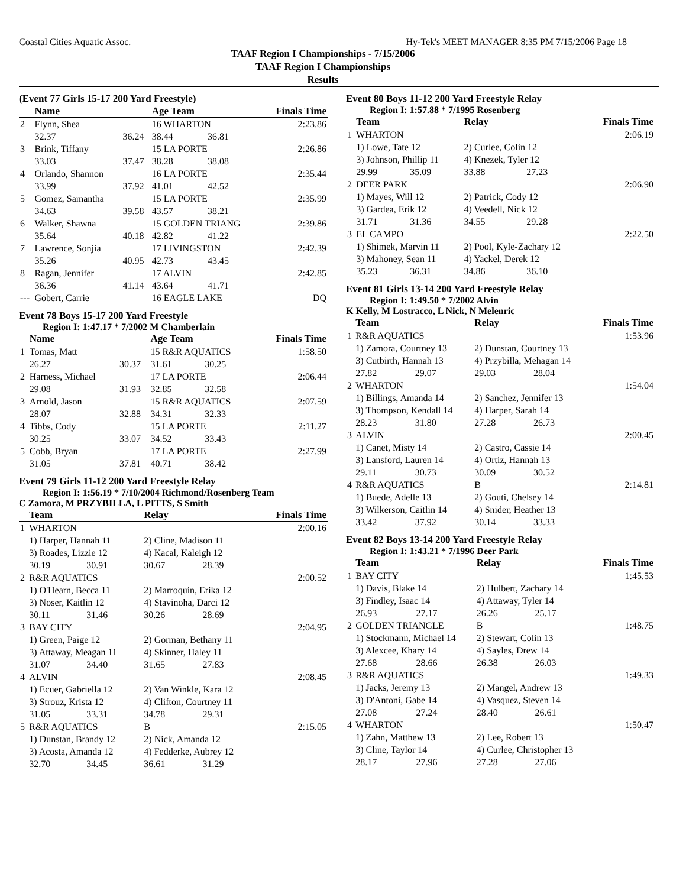Coastal Cities Aquatic Assoc. Hy-Tek's MEET MANAGER 8:35 PM 7/15/2006 Page 18
TAAF Region I Championships - 7/15/2006
TAAF Region I Championships
Results
(Event 77 Girls 15-17 200 Yard Freestyle)
| | Name | | Age Team | | Finals Time |
| --- | --- | --- | --- | --- | --- |
| 2 | Flynn, Shea | | 16 WHARTON | | 2:23.86 |
| | 32.37 | 36.24 | 38.44 | 36.81 | |
| 3 | Brink, Tiffany | | 15 LA PORTE | | 2:26.86 |
| | 33.03 | 37.47 | 38.28 | 38.08 | |
| 4 | Orlando, Shannon | | 16 LA PORTE | | 2:35.44 |
| | 33.99 | 37.92 | 41.01 | 42.52 | |
| 5 | Gomez, Samantha | | 15 LA PORTE | | 2:35.99 |
| | 34.63 | 39.58 | 43.57 | 38.21 | |
| 6 | Walker, Shawna | | 15 GOLDEN TRIANG | | 2:39.86 |
| | 35.64 | 40.18 | 42.82 | 41.22 | |
| 7 | Lawrence, Sonjia | | 17 LIVINGSTON | | 2:42.39 |
| | 35.26 | 40.95 | 42.73 | 43.45 | |
| 8 | Ragan, Jennifer | | 17 ALVIN | | 2:42.85 |
| | 36.36 | 41.14 | 43.64 | 41.71 | |
| --- | Gobert, Carrie | | 16 EAGLE LAKE | | DQ |
Event 78 Boys 15-17 200 Yard Freestyle
Region I: 1:47.17 * 7/2002 M Chamberlain
| | Name | | Age Team | | Finals Time |
| --- | --- | --- | --- | --- | --- |
| 1 | Tomas, Matt | | 15 R&R AQUATICS | | 1:58.50 |
| | 26.27 | 30.37 | 31.61 | 30.25 | |
| 2 | Harness, Michael | | 17 LA PORTE | | 2:06.44 |
| | 29.08 | 31.93 | 32.85 | 32.58 | |
| 3 | Arnold, Jason | | 15 R&R AQUATICS | | 2:07.59 |
| | 28.07 | 32.88 | 34.31 | 32.33 | |
| 4 | Tibbs, Cody | | 15 LA PORTE | | 2:11.27 |
| | 30.25 | 33.07 | 34.52 | 33.43 | |
| 5 | Cobb, Bryan | | 17 LA PORTE | | 2:27.99 |
| | 31.05 | 37.81 | 40.71 | 38.42 | |
Event 79 Girls 11-12 200 Yard Freestyle Relay
Region I: 1:56.19 * 7/10/2004 Richmond/Rosenberg Team
C Zamora, M PRZYBILLA, L PITTS, S Smith
| | Team | | Relay | | Finals Time |
| --- | --- | --- | --- | --- | --- |
| 1 | WHARTON | | | | 2:00.16 |
| | 1) Harper, Hannah 11 | | 2) Cline, Madison 11 | | |
| | 3) Roades, Lizzie 12 | | 4) Kacal, Kaleigh 12 | | |
| | 30.19 | 30.91 | 30.67 | 28.39 | |
| 2 | R&R AQUATICS | | | | 2:00.52 |
| | 1) O'Hearn, Becca 11 | | 2) Marroquin, Erika 12 | | |
| | 3) Noser, Kaitlin 12 | | 4) Stavinoha, Darci 12 | | |
| | 30.11 | 31.46 | 30.26 | 28.69 | |
| 3 | BAY CITY | | | | 2:04.95 |
| | 1) Green, Paige 12 | | 2) Gorman, Bethany 11 | | |
| | 3) Attaway, Meagan 11 | | 4) Skinner, Haley 11 | | |
| | 31.07 | 34.40 | 31.65 | 27.83 | |
| 4 | ALVIN | | | | 2:08.45 |
| | 1) Ecuer, Gabriella 12 | | 2) Van Winkle, Kara 12 | | |
| | 3) Strouz, Krista 12 | | 4) Clifton, Courtney 11 | | |
| | 31.05 | 33.31 | 34.78 | 29.31 | |
| 5 | R&R AQUATICS | | B | | 2:15.05 |
| | 1) Dunstan, Brandy 12 | | 2) Nick, Amanda 12 | | |
| | 3) Acosta, Amanda 12 | | 4) Fedderke, Aubrey 12 | | |
| | 32.70 | 34.45 | 36.61 | 31.29 | |
Event 80 Boys 11-12 200 Yard Freestyle Relay
Region I: 1:57.88 * 7/1995 Rosenberg
| | Team | | Relay | | Finals Time |
| --- | --- | --- | --- | --- | --- |
| 1 | WHARTON | | | | 2:06.19 |
| | 1) Lowe, Tate 12 | | 2) Curlee, Colin 12 | | |
| | 3) Johnson, Phillip 11 | | 4) Knezek, Tyler 12 | | |
| | 29.99 | 35.09 | 33.88 | 27.23 | |
| 2 | DEER PARK | | | | 2:06.90 |
| | 1) Mayes, Will 12 | | 2) Patrick, Cody 12 | | |
| | 3) Gardea, Erik 12 | | 4) Veedell, Nick 12 | | |
| | 31.71 | 31.36 | 34.55 | 29.28 | |
| 3 | EL CAMPO | | | | 2:22.50 |
| | 1) Shimek, Marvin 11 | | 2) Pool, Kyle-Zachary 12 | | |
| | 3) Mahoney, Sean 11 | | 4) Yackel, Derek 12 | | |
| | 35.23 | 36.31 | 34.86 | 36.10 | |
Event 81 Girls 13-14 200 Yard Freestyle Relay
Region I: 1:49.50 * 7/2002 Alvin
K Kelly, M Lostracco, L Nick, N Melenric
| | Team | | Relay | | Finals Time |
| --- | --- | --- | --- | --- | --- |
| 1 | R&R AQUATICS | | | | 1:53.96 |
| | 1) Zamora, Courtney 13 | | 2) Dunstan, Courtney 13 | | |
| | 3) Cutbirth, Hannah 13 | | 4) Przybilla, Mehagan 14 | | |
| | 27.82 | 29.07 | 29.03 | 28.04 | |
| 2 | WHARTON | | | | 1:54.04 |
| | 1) Billings, Amanda 14 | | 2) Sanchez, Jennifer 13 | | |
| | 3) Thompson, Kendall 14 | | 4) Harper, Sarah 14 | | |
| | 28.23 | 31.80 | 27.28 | 26.73 | |
| 3 | ALVIN | | | | 2:00.45 |
| | 1) Canet, Misty 14 | | 2) Castro, Cassie 14 | | |
| | 3) Lansford, Lauren 14 | | 4) Ortiz, Hannah 13 | | |
| | 29.11 | 30.73 | 30.09 | 30.52 | |
| 4 | R&R AQUATICS | | B | | 2:14.81 |
| | 1) Buede, Adelle 13 | | 2) Gouti, Chelsey 14 | | |
| | 3) Wilkerson, Caitlin 14 | | 4) Snider, Heather 13 | | |
| | 33.42 | 37.92 | 30.14 | 33.33 | |
Event 82 Boys 13-14 200 Yard Freestyle Relay
Region I: 1:43.21 * 7/1996 Deer Park
| | Team | | Relay | | Finals Time |
| --- | --- | --- | --- | --- | --- |
| 1 | BAY CITY | | | | 1:45.53 |
| | 1) Davis, Blake 14 | | 2) Hulbert, Zachary 14 | | |
| | 3) Findley, Isaac 14 | | 4) Attaway, Tyler 14 | | |
| | 26.93 | 27.17 | 26.26 | 25.17 | |
| 2 | GOLDEN TRIANGLE | | B | | 1:48.75 |
| | 1) Stockmann, Michael 14 | | 2) Stewart, Colin 13 | | |
| | 3) Alexcee, Khary 14 | | 4) Sayles, Drew 14 | | |
| | 27.68 | 28.66 | 26.38 | 26.03 | |
| 3 | R&R AQUATICS | | | | 1:49.33 |
| | 1) Jacks, Jeremy 13 | | 2) Mangel, Andrew 13 | | |
| | 3) D'Antoni, Gabe 14 | | 4) Vasquez, Steven 14 | | |
| | 27.08 | 27.24 | 28.40 | 26.61 | |
| 4 | WHARTON | | | | 1:50.47 |
| | 1) Zahn, Matthew 13 | | 2) Lee, Robert 13 | | |
| | 3) Cline, Taylor 14 | | 4) Curlee, Christopher 13 | | |
| | 28.17 | 27.96 | 27.28 | 27.06 | |